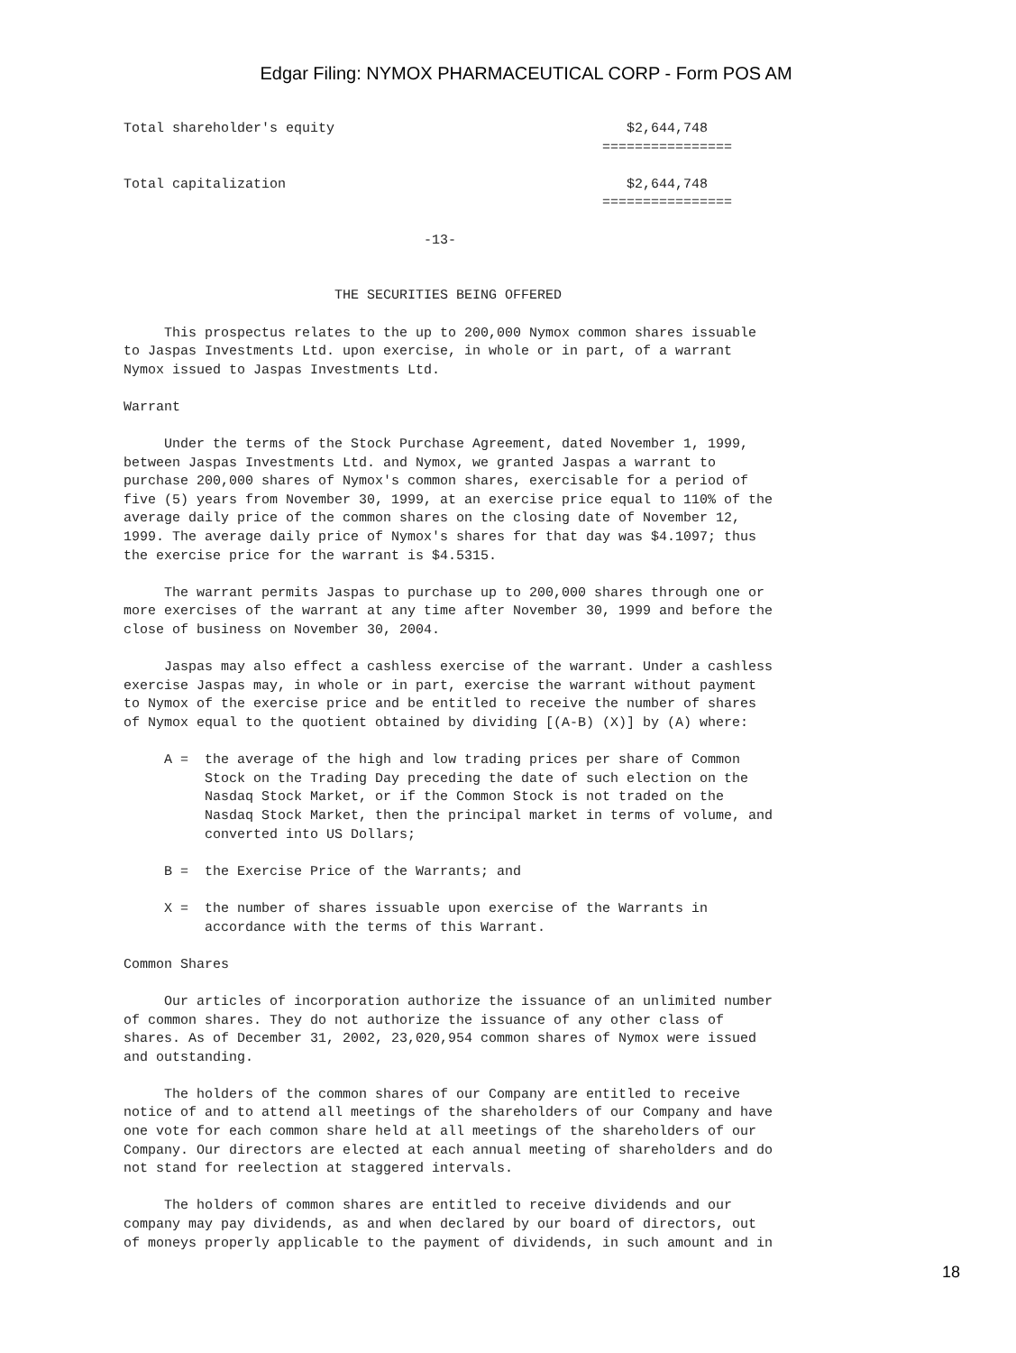Edgar Filing: NYMOX PHARMACEUTICAL CORP - Form POS AM
Total shareholder's equity                                    $2,644,748
                                                           ================

Total capitalization                                          $2,644,748
                                                           ================

                                     -13-


                          THE SECURITIES BEING OFFERED

     This prospectus relates to the up to 200,000 Nymox common shares issuable
to Jaspas Investments Ltd. upon exercise, in whole or in part, of a warrant
Nymox issued to Jaspas Investments Ltd.

Warrant

     Under the terms of the Stock Purchase Agreement, dated November 1, 1999,
between Jaspas Investments Ltd. and Nymox, we granted Jaspas a warrant to
purchase 200,000 shares of Nymox's common shares, exercisable for a period of
five (5) years from November 30, 1999, at an exercise price equal to 110% of the
average daily price of the common shares on the closing date of November 12,
1999. The average daily price of Nymox's shares for that day was $4.1097; thus
the exercise price for the warrant is $4.5315.

     The warrant permits Jaspas to purchase up to 200,000 shares through one or
more exercises of the warrant at any time after November 30, 1999 and before the
close of business on November 30, 2004.

     Jaspas may also effect a cashless exercise of the warrant. Under a cashless
exercise Jaspas may, in whole or in part, exercise the warrant without payment
to Nymox of the exercise price and be entitled to receive the number of shares
of Nymox equal to the quotient obtained by dividing [(A-B) (X)] by (A) where:

     A =  the average of the high and low trading prices per share of Common
          Stock on the Trading Day preceding the date of such election on the
          Nasdaq Stock Market, or if the Common Stock is not traded on the
          Nasdaq Stock Market, then the principal market in terms of volume, and
          converted into US Dollars;

     B =  the Exercise Price of the Warrants; and

     X =  the number of shares issuable upon exercise of the Warrants in
          accordance with the terms of this Warrant.

Common Shares

     Our articles of incorporation authorize the issuance of an unlimited number
of common shares. They do not authorize the issuance of any other class of
shares. As of December 31, 2002, 23,020,954 common shares of Nymox were issued
and outstanding.

     The holders of the common shares of our Company are entitled to receive
notice of and to attend all meetings of the shareholders of our Company and have
one vote for each common share held at all meetings of the shareholders of our
Company. Our directors are elected at each annual meeting of shareholders and do
not stand for reelection at staggered intervals.

     The holders of common shares are entitled to receive dividends and our
company may pay dividends, as and when declared by our board of directors, out
of moneys properly applicable to the payment of dividends, in such amount and in
18